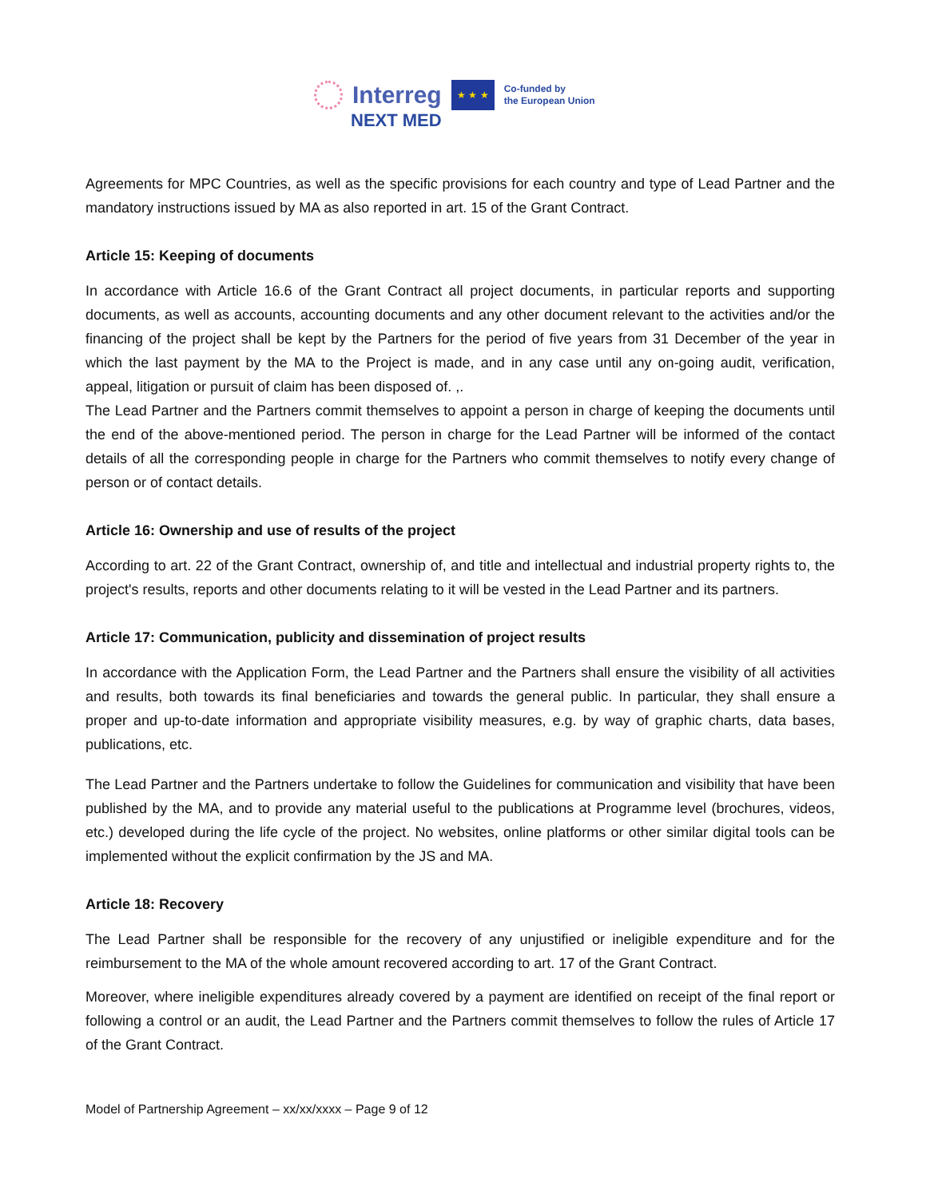Interreg ★ ★ ★ Co-funded by
the European Union
NEXT MED
Agreements for MPC Countries, as well as the specific provisions for each country and type of Lead Partner and the mandatory instructions issued by MA as also reported in art. 15 of the Grant Contract.
Article 15: Keeping of documents
In accordance with Article 16.6 of the Grant Contract all project documents, in particular reports and supporting documents, as well as accounts, accounting documents and any other document relevant to the activities and/or the financing of the project shall be kept by the Partners for the period of five years from 31 December of the year in which the last payment by the MA to the Project is made, and in any case until any on-going audit, verification, appeal, litigation or pursuit of claim has been disposed of. ,.
The Lead Partner and the Partners commit themselves to appoint a person in charge of keeping the documents until the end of the above-mentioned period. The person in charge for the Lead Partner will be informed of the contact details of all the corresponding people in charge for the Partners who commit themselves to notify every change of person or of contact details.
Article 16: Ownership and use of results of the project
According to art. 22 of the Grant Contract, ownership of, and title and intellectual and industrial property rights to, the project's results, reports and other documents relating to it will be vested in the Lead Partner and its partners.
Article 17: Communication, publicity and dissemination of project results
In accordance with the Application Form, the Lead Partner and the Partners shall ensure the visibility of all activities and results, both towards its final beneficiaries and towards the general public. In particular, they shall ensure a proper and up-to-date information and appropriate visibility measures, e.g. by way of graphic charts, data bases, publications, etc.
The Lead Partner and the Partners undertake to follow the Guidelines for communication and visibility that have been published by the MA, and to provide any material useful to the publications at Programme level (brochures, videos, etc.) developed during the life cycle of the project. No websites, online platforms or other similar digital tools can be implemented without the explicit confirmation by the JS and MA.
Article 18: Recovery
The Lead Partner shall be responsible for the recovery of any unjustified or ineligible expenditure and for the reimbursement to the MA of the whole amount recovered according to art. 17 of the Grant Contract.
Moreover, where ineligible expenditures already covered by a payment are identified on receipt of the final report or following a control or an audit, the Lead Partner and the Partners commit themselves to follow the rules of Article 17 of the Grant Contract.
Model of Partnership Agreement – xx/xx/xxxx – Page 9 of 12